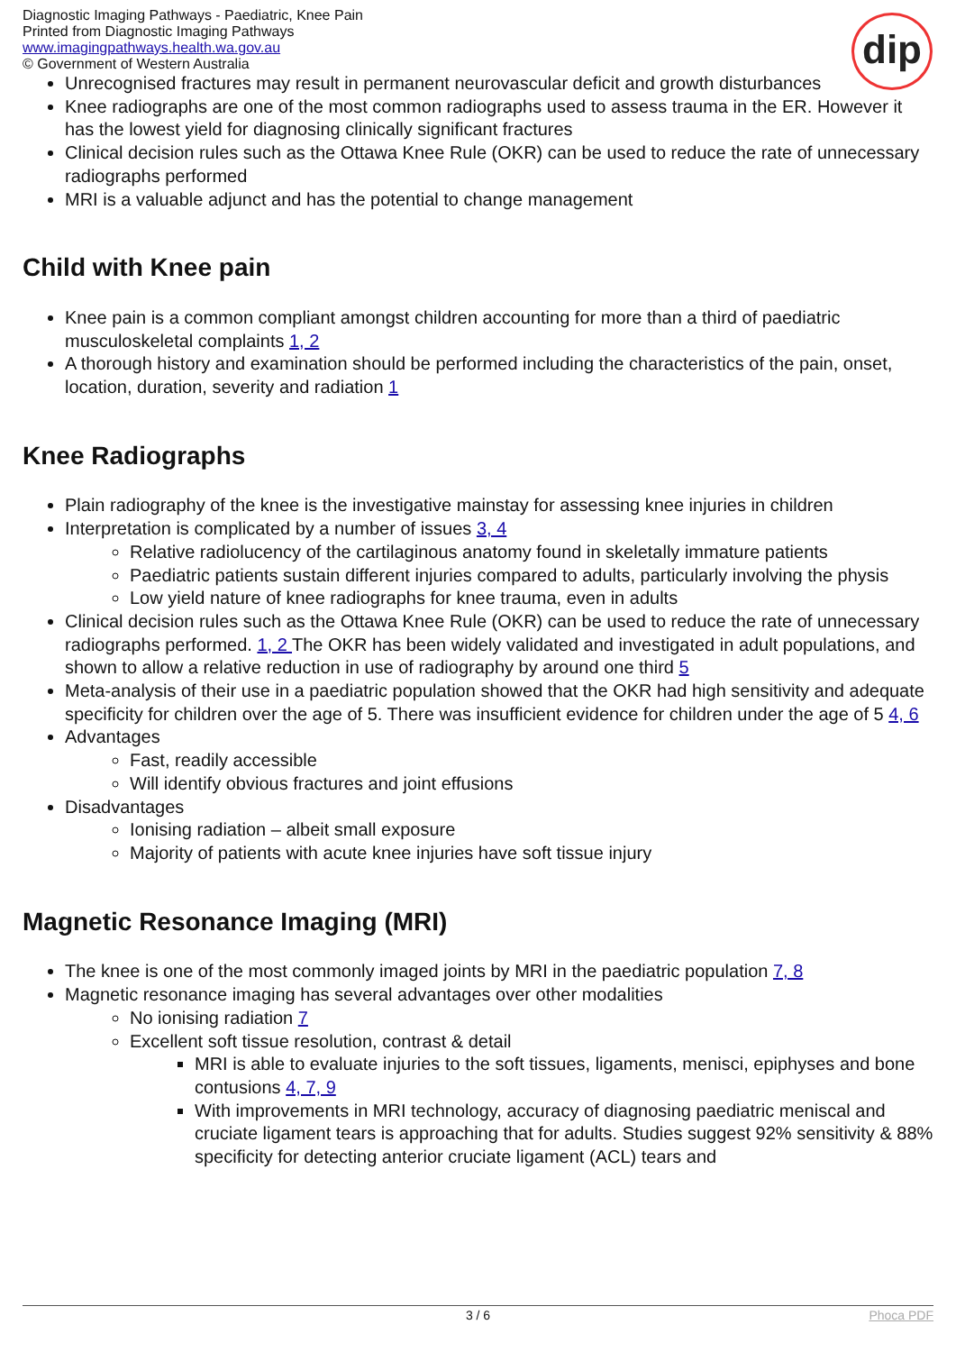Diagnostic Imaging Pathways - Paediatric, Knee Pain
Printed from Diagnostic Imaging Pathways
www.imagingpathways.health.wa.gov.au
© Government of Western Australia
dip
Unrecognised fractures may result in permanent neurovascular deficit and growth disturbances
Knee radiographs are one of the most common radiographs used to assess trauma in the ER. However it has the lowest yield for diagnosing clinically significant fractures
Clinical decision rules such as the Ottawa Knee Rule (OKR) can be used to reduce the rate of unnecessary radiographs performed
MRI is a valuable adjunct and has the potential to change management
Child with Knee pain
Knee pain is a common compliant amongst children accounting for more than a third of paediatric musculoskeletal complaints 1, 2
A thorough history and examination should be performed including the characteristics of the pain, onset, location, duration, severity and radiation 1
Knee Radiographs
Plain radiography of the knee is the investigative mainstay for assessing knee injuries in children
Interpretation is complicated by a number of issues 3, 4
Relative radiolucency of the cartilaginous anatomy found in skeletally immature patients
Paediatric patients sustain different injuries compared to adults, particularly involving the physis
Low yield nature of knee radiographs for knee trauma, even in adults
Clinical decision rules such as the Ottawa Knee Rule (OKR) can be used to reduce the rate of unnecessary radiographs performed. 1, 2 The OKR has been widely validated and investigated in adult populations, and shown to allow a relative reduction in use of radiography by around one third 5
Meta-analysis of their use in a paediatric population showed that the OKR had high sensitivity and adequate specificity for children over the age of 5. There was insufficient evidence for children under the age of 5 4, 6
Advantages
Fast, readily accessible
Will identify obvious fractures and joint effusions
Disadvantages
Ionising radiation – albeit small exposure
Majority of patients with acute knee injuries have soft tissue injury
Magnetic Resonance Imaging (MRI)
The knee is one of the most commonly imaged joints by MRI in the paediatric population 7, 8
Magnetic resonance imaging has several advantages over other modalities
No ionising radiation 7
Excellent soft tissue resolution, contrast & detail
MRI is able to evaluate injuries to the soft tissues, ligaments, menisci, epiphyses and bone contusions 4, 7, 9
With improvements in MRI technology, accuracy of diagnosing paediatric meniscal and cruciate ligament tears is approaching that for adults. Studies suggest 92% sensitivity & 88% specificity for detecting anterior cruciate ligament (ACL) tears and
3 / 6 Phoca PDF